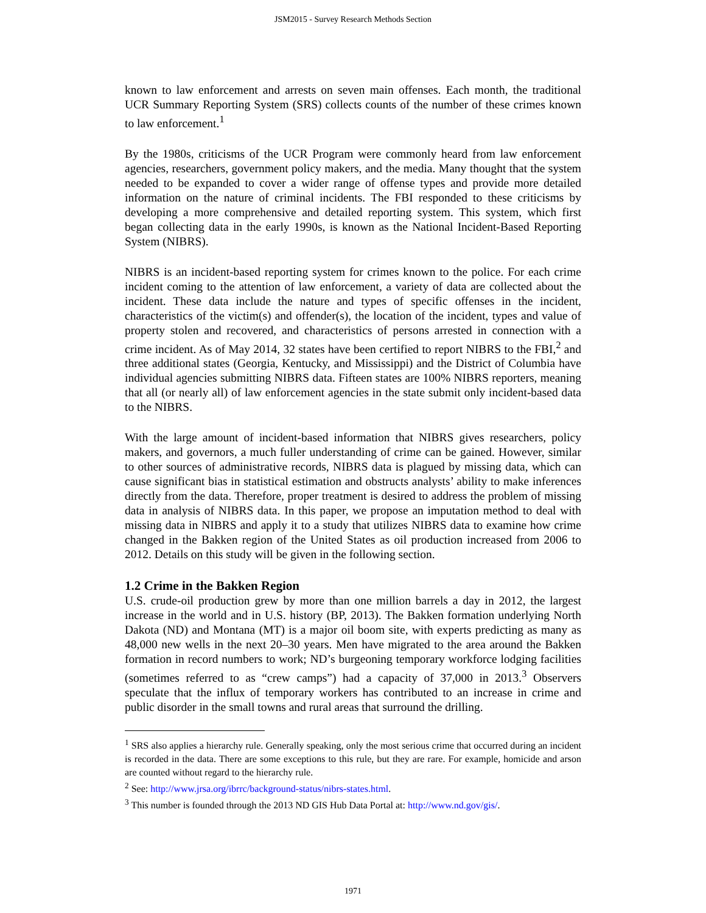JSM2015 - Survey Research Methods Section
known to law enforcement and arrests on seven main offenses. Each month, the traditional UCR Summary Reporting System (SRS) collects counts of the number of these crimes known to law enforcement.<sup>1</sup>
By the 1980s, criticisms of the UCR Program were commonly heard from law enforcement agencies, researchers, government policy makers, and the media. Many thought that the system needed to be expanded to cover a wider range of offense types and provide more detailed information on the nature of criminal incidents. The FBI responded to these criticisms by developing a more comprehensive and detailed reporting system. This system, which first began collecting data in the early 1990s, is known as the National Incident-Based Reporting System (NIBRS).
NIBRS is an incident-based reporting system for crimes known to the police. For each crime incident coming to the attention of law enforcement, a variety of data are collected about the incident. These data include the nature and types of specific offenses in the incident, characteristics of the victim(s) and offender(s), the location of the incident, types and value of property stolen and recovered, and characteristics of persons arrested in connection with a crime incident. As of May 2014, 32 states have been certified to report NIBRS to the FBI,<sup>2</sup> and three additional states (Georgia, Kentucky, and Mississippi) and the District of Columbia have individual agencies submitting NIBRS data. Fifteen states are 100% NIBRS reporters, meaning that all (or nearly all) of law enforcement agencies in the state submit only incident-based data to the NIBRS.
With the large amount of incident-based information that NIBRS gives researchers, policy makers, and governors, a much fuller understanding of crime can be gained. However, similar to other sources of administrative records, NIBRS data is plagued by missing data, which can cause significant bias in statistical estimation and obstructs analysts’ ability to make inferences directly from the data. Therefore, proper treatment is desired to address the problem of missing data in analysis of NIBRS data. In this paper, we propose an imputation method to deal with missing data in NIBRS and apply it to a study that utilizes NIBRS data to examine how crime changed in the Bakken region of the United States as oil production increased from 2006 to 2012. Details on this study will be given in the following section.
1.2 Crime in the Bakken Region
U.S. crude-oil production grew by more than one million barrels a day in 2012, the largest increase in the world and in U.S. history (BP, 2013). The Bakken formation underlying North Dakota (ND) and Montana (MT) is a major oil boom site, with experts predicting as many as 48,000 new wells in the next 20–30 years. Men have migrated to the area around the Bakken formation in record numbers to work; ND’s burgeoning temporary workforce lodging facilities (sometimes referred to as “crew camps”) had a capacity of 37,000 in 2013.<sup>3</sup> Observers speculate that the influx of temporary workers has contributed to an increase in crime and public disorder in the small towns and rural areas that surround the drilling.
<sup>1</sup> SRS also applies a hierarchy rule. Generally speaking, only the most serious crime that occurred during an incident is recorded in the data. There are some exceptions to this rule, but they are rare. For example, homicide and arson are counted without regard to the hierarchy rule.
<sup>2</sup> See: http://www.jrsa.org/ibrrc/background-status/nibrs-states.html.
<sup>3</sup> This number is founded through the 2013 ND GIS Hub Data Portal at: http://www.nd.gov/gis/.
1971